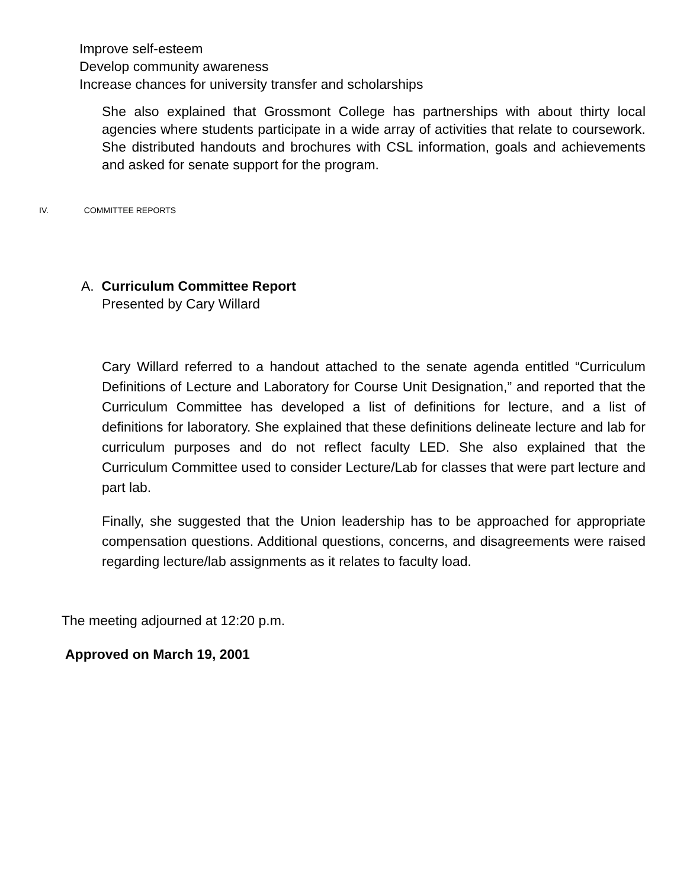Improve self-esteem
Develop community awareness
Increase chances for university transfer and scholarships
She also explained that Grossmont College has partnerships with about thirty local agencies where students participate in a wide array of activities that relate to coursework. She distributed handouts and brochures with CSL information, goals and achievements and asked for senate support for the program.
IV. COMMITTEE REPORTS
A. Curriculum Committee Report
Presented by Cary Willard
Cary Willard referred to a handout attached to the senate agenda entitled “Curriculum Definitions of Lecture and Laboratory for Course Unit Designation,” and reported that the Curriculum Committee has developed a list of definitions for lecture, and a list of definitions for laboratory. She explained that these definitions delineate lecture and lab for curriculum purposes and do not reflect faculty LED. She also explained that the Curriculum Committee used to consider Lecture/Lab for classes that were part lecture and part lab.
Finally, she suggested that the Union leadership has to be approached for appropriate compensation questions. Additional questions, concerns, and disagreements were raised regarding lecture/lab assignments as it relates to faculty load.
The meeting adjourned at 12:20 p.m.
Approved on March 19, 2001